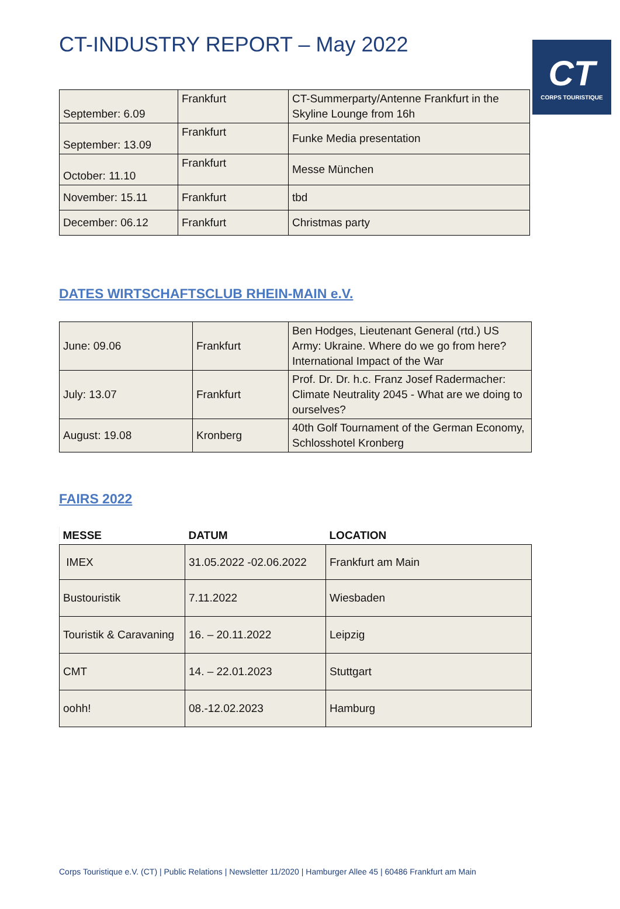CT
CORPS TOURISTIQUE
CT-INDUSTRY REPORT – May 2022
| September: 6.09 | Frankfurt | CT-Summerparty/Antenne Frankfurt in the Skyline Lounge from 16h |
| September: 13.09 | Frankfurt | Funke Media presentation |
| October: 11.10 | Frankfurt | Messe München |
| November: 15.11 | Frankfurt | tbd |
| December: 06.12 | Frankfurt | Christmas party |
DATES WIRTSCHAFTSCLUB RHEIN-MAIN e.V.
| June: 09.06 | Frankfurt | Ben Hodges, Lieutenant General (rtd.) US Army: Ukraine. Where do we go from here? International Impact of the War |
| July: 13.07 | Frankfurt | Prof. Dr. Dr. h.c. Franz Josef Radermacher: Climate Neutrality 2045 - What are we doing to ourselves? |
| August: 19.08 | Kronberg | 40th Golf Tournament of the German Economy, Schlosshotel Kronberg |
FAIRS 2022
| MESSE | DATUM | LOCATION |
| --- | --- | --- |
| IMEX | 31.05.2022 -02.06.2022 | Frankfurt am Main |
| Bustouristik | 7.11.2022 | Wiesbaden |
| Touristik & Caravaning | 16. – 20.11.2022 | Leipzig |
| CMT | 14. – 22.01.2023 | Stuttgart |
| oohh! | 08.-12.02.2023 | Hamburg |
Corps Touristique e.V. (CT) | Public Relations | Newsletter 11/2020 | Hamburger Allee 45 | 60486 Frankfurt am Main